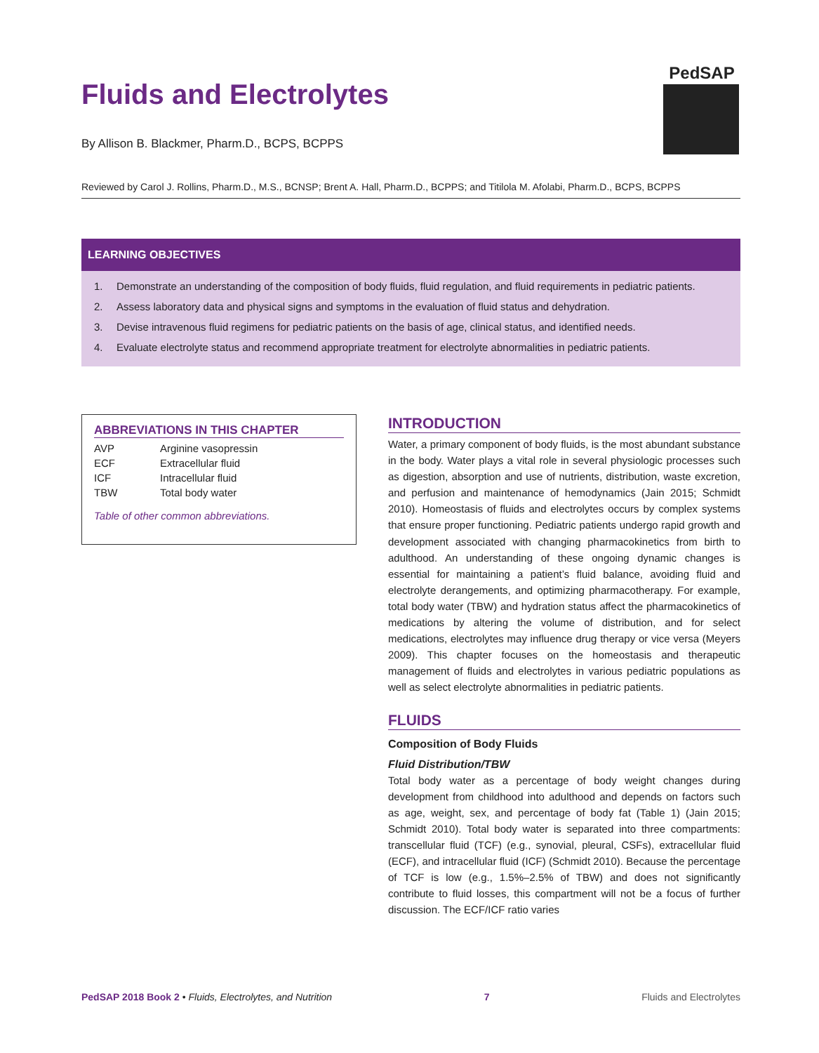Fluids and Electrolytes
By Allison B. Blackmer, Pharm.D., BCPS, BCPPS
PedSAP
Reviewed by Carol J. Rollins, Pharm.D., M.S., BCNSP; Brent A. Hall, Pharm.D., BCPPS; and Titilola M. Afolabi, Pharm.D., BCPS, BCPPS
LEARNING OBJECTIVES
1. Demonstrate an understanding of the composition of body fluids, fluid regulation, and fluid requirements in pediatric patients.
2. Assess laboratory data and physical signs and symptoms in the evaluation of fluid status and dehydration.
3. Devise intravenous fluid regimens for pediatric patients on the basis of age, clinical status, and identified needs.
4. Evaluate electrolyte status and recommend appropriate treatment for electrolyte abnormalities in pediatric patients.
ABBREVIATIONS IN THIS CHAPTER
| AVP | Arginine vasopressin |
| ECF | Extracellular fluid |
| ICF | Intracellular fluid |
| TBW | Total body water |
Table of other common abbreviations.
INTRODUCTION
Water, a primary component of body fluids, is the most abundant substance in the body. Water plays a vital role in several physiologic processes such as digestion, absorption and use of nutrients, distribution, waste excretion, and perfusion and maintenance of hemodynamics (Jain 2015; Schmidt 2010). Homeostasis of fluids and electrolytes occurs by complex systems that ensure proper functioning. Pediatric patients undergo rapid growth and development associated with changing pharmacokinetics from birth to adulthood. An understanding of these ongoing dynamic changes is essential for maintaining a patient’s fluid balance, avoiding fluid and electrolyte derangements, and optimizing pharmacotherapy. For example, total body water (TBW) and hydration status affect the pharmacokinetics of medications by altering the volume of distribution, and for select medications, electrolytes may influence drug therapy or vice versa (Meyers 2009). This chapter focuses on the homeostasis and therapeutic management of fluids and electrolytes in various pediatric populations as well as select electrolyte abnormalities in pediatric patients.
FLUIDS
Composition of Body Fluids
Fluid Distribution/TBW
Total body water as a percentage of body weight changes during development from childhood into adulthood and depends on factors such as age, weight, sex, and percentage of body fat (Table 1) (Jain 2015; Schmidt 2010). Total body water is separated into three compartments: transcellular fluid (TCF) (e.g., synovial, pleural, CSFs), extracellular fluid (ECF), and intracellular fluid (ICF) (Schmidt 2010). Because the percentage of TCF is low (e.g., 1.5%–2.5% of TBW) and does not significantly contribute to fluid losses, this compartment will not be a focus of further discussion. The ECF/ICF ratio varies
PedSAP 2018 Book 2 • Fluids, Electrolytes, and Nutrition 7 Fluids and Electrolytes